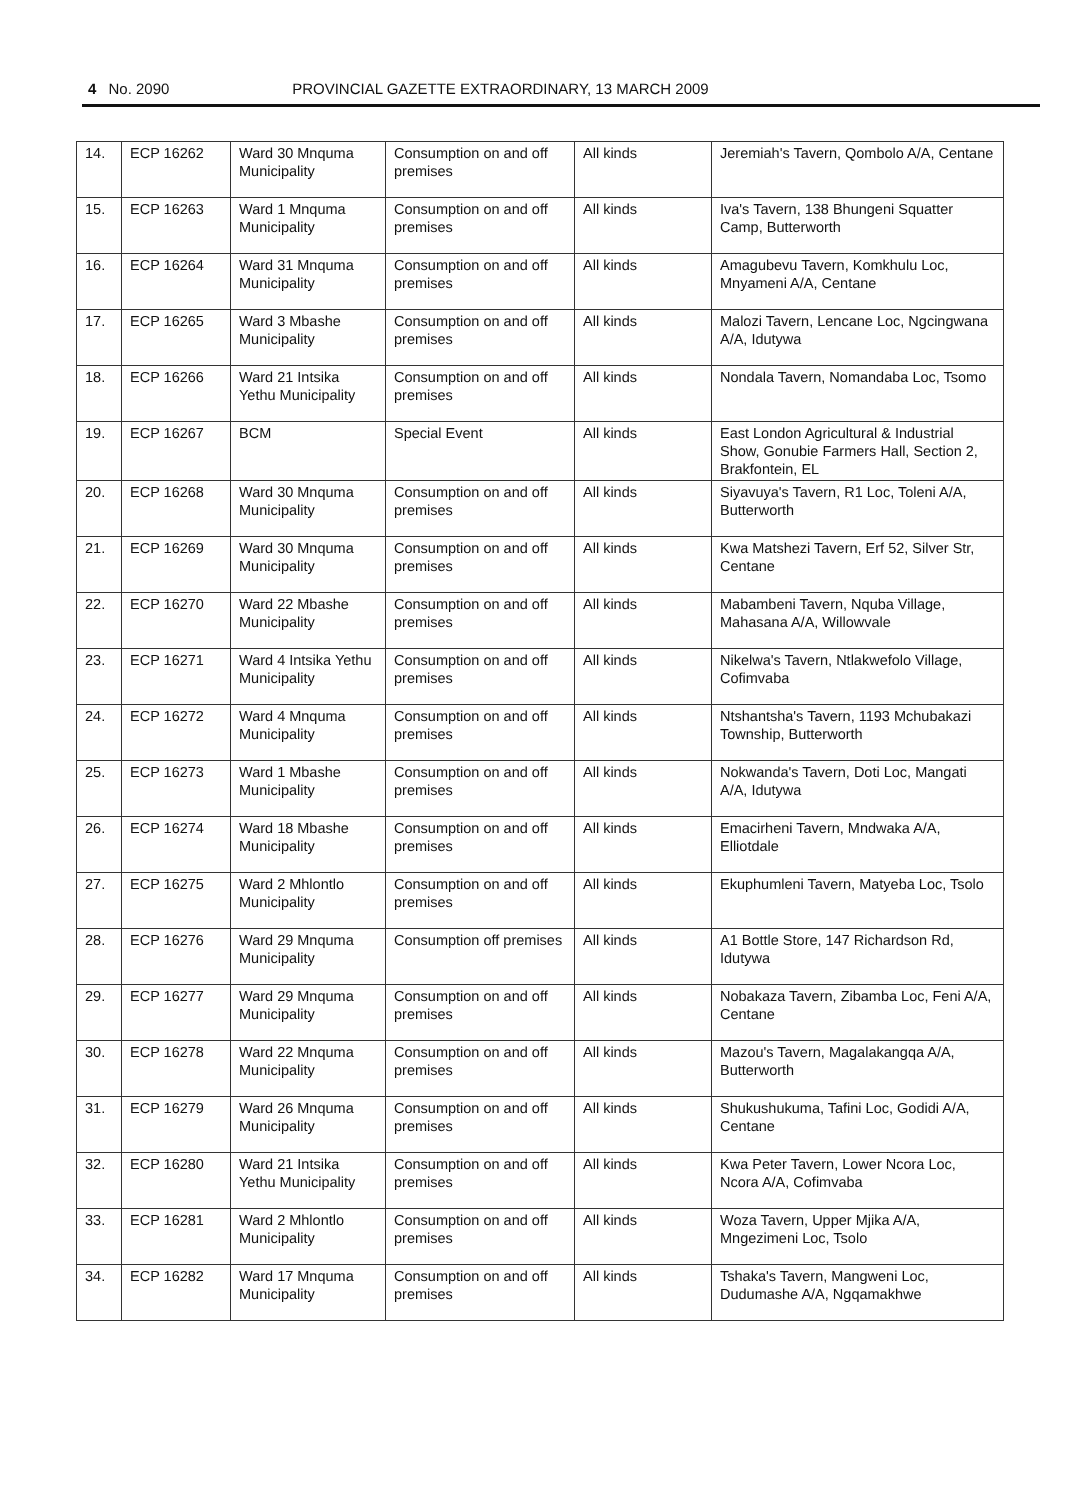4 No. 2090 PROVINCIAL GAZETTE EXTRAORDINARY, 13 MARCH 2009
| 14. | ECP 16262 | Ward 30 Mnquma Municipality | Consumption on and off premises | All kinds | Jeremiah's Tavern, Qombolo A/A, Centane |
| 15. | ECP 16263 | Ward 1 Mnquma Municipality | Consumption on and off premises | All kinds | Iva's Tavern, 138 Bhungeni Squatter Camp, Butterworth |
| 16. | ECP 16264 | Ward 31 Mnquma Municipality | Consumption on and off premises | All kinds | Amagubevu Tavern, Komkhulu Loc, Mnyameni A/A, Centane |
| 17. | ECP 16265 | Ward 3 Mbashe Municipality | Consumption on and off premises | All kinds | Malozi Tavern, Lencane Loc, Ngcingwana A/A, Idutywa |
| 18. | ECP 16266 | Ward 21 Intsika Yethu Municipality | Consumption on and off premises | All kinds | Nondala Tavern, Nomandaba Loc, Tsomo |
| 19. | ECP 16267 | BCM | Special Event | All kinds | East London Agricultural & Industrial Show, Gonubie Farmers Hall, Section 2, Brakfontein, EL |
| 20. | ECP 16268 | Ward 30 Mnquma Municipality | Consumption on and off premises | All kinds | Siyavuya's Tavern, R1 Loc, Toleni A/A, Butterworth |
| 21. | ECP 16269 | Ward 30 Mnquma Municipality | Consumption on and off premises | All kinds | Kwa Matshezi Tavern, Erf 52, Silver Str, Centane |
| 22. | ECP 16270 | Ward 22 Mbashe Municipality | Consumption on and off premises | All kinds | Mabambeni Tavern, Nquba Village, Mahasana A/A, Willowvale |
| 23. | ECP 16271 | Ward 4 Intsika Yethu Municipality | Consumption on and off premises | All kinds | Nikelwa's Tavern, Ntlakwefolo Village, Cofimvaba |
| 24. | ECP 16272 | Ward 4 Mnquma Municipality | Consumption on and off premises | All kinds | Ntshantsha's Tavern, 1193 Mchubakazi Township, Butterworth |
| 25. | ECP 16273 | Ward 1 Mbashe Municipality | Consumption on and off premises | All kinds | Nokwanda's Tavern, Doti Loc, Mangati A/A, Idutywa |
| 26. | ECP 16274 | Ward 18 Mbashe Municipality | Consumption on and off premises | All kinds | Emacirheni Tavern, Mndwaka A/A, Elliotdale |
| 27. | ECP 16275 | Ward 2 Mhlontlo Municipality | Consumption on and off premises | All kinds | Ekuphumleni Tavern, Matyeba Loc, Tsolo |
| 28. | ECP 16276 | Ward 29 Mnquma Municipality | Consumption off premises | All kinds | A1 Bottle Store, 147 Richardson Rd, Idutywa |
| 29. | ECP 16277 | Ward 29 Mnquma Municipality | Consumption on and off premises | All kinds | Nobakaza Tavern, Zibamba Loc, Feni A/A, Centane |
| 30. | ECP 16278 | Ward 22 Mnquma Municipality | Consumption on and off premises | All kinds | Mazou's Tavern, Magalakangqa A/A, Butterworth |
| 31. | ECP 16279 | Ward 26 Mnquma Municipality | Consumption on and off premises | All kinds | Shukushukuma, Tafini Loc, Godidi A/A, Centane |
| 32. | ECP 16280 | Ward 21 Intsika Yethu Municipality | Consumption on and off premises | All kinds | Kwa Peter Tavern, Lower Ncora Loc, Ncora A/A, Cofimvaba |
| 33. | ECP 16281 | Ward 2 Mhlontlo Municipality | Consumption on and off premises | All kinds | Woza Tavern, Upper Mjika A/A, Mngezimeni Loc, Tsolo |
| 34. | ECP 16282 | Ward 17 Mnquma Municipality | Consumption on and off premises | All kinds | Tshaka's Tavern, Mangweni Loc, Dudumashe A/A, Ngqamakhwe |